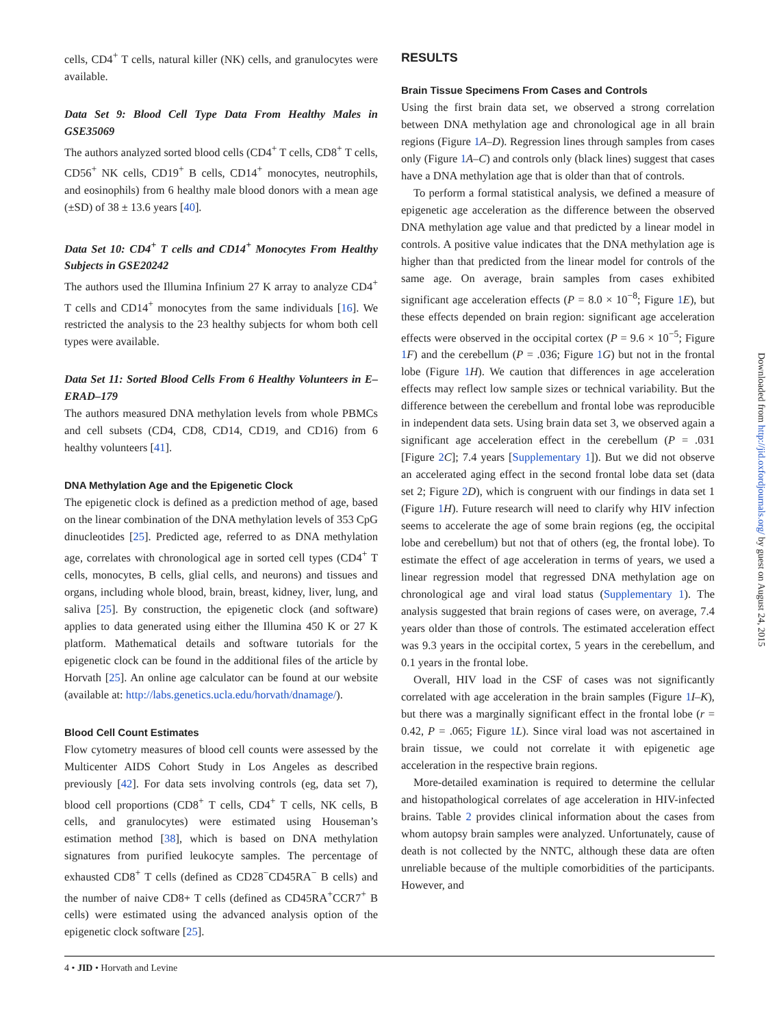cells, CD4<sup>+</sup> T cells, natural killer (NK) cells, and granulocytes were available.
Data Set 9: Blood Cell Type Data From Healthy Males in GSE35069
The authors analyzed sorted blood cells (CD4<sup>+</sup> T cells, CD8<sup>+</sup> T cells, CD56<sup>+</sup> NK cells, CD19<sup>+</sup> B cells, CD14<sup>+</sup> monocytes, neutrophils, and eosinophils) from 6 healthy male blood donors with a mean age (±SD) of 38 ± 13.6 years [40].
Data Set 10: CD4<sup>+</sup> T cells and CD14<sup>+</sup> Monocytes From Healthy Subjects in GSE20242
The authors used the Illumina Infinium 27 K array to analyze CD4<sup>+</sup> T cells and CD14<sup>+</sup> monocytes from the same individuals [16]. We restricted the analysis to the 23 healthy subjects for whom both cell types were available.
Data Set 11: Sorted Blood Cells From 6 Healthy Volunteers in E–ERAD–179
The authors measured DNA methylation levels from whole PBMCs and cell subsets (CD4, CD8, CD14, CD19, and CD16) from 6 healthy volunteers [41].
DNA Methylation Age and the Epigenetic Clock
The epigenetic clock is defined as a prediction method of age, based on the linear combination of the DNA methylation levels of 353 CpG dinucleotides [25]. Predicted age, referred to as DNA methylation age, correlates with chronological age in sorted cell types (CD4<sup>+</sup> T cells, monocytes, B cells, glial cells, and neurons) and tissues and organs, including whole blood, brain, breast, kidney, liver, lung, and saliva [25]. By construction, the epigenetic clock (and software) applies to data generated using either the Illumina 450 K or 27 K platform. Mathematical details and software tutorials for the epigenetic clock can be found in the additional files of the article by Horvath [25]. An online age calculator can be found at our website (available at: http://labs.genetics.ucla.edu/horvath/dnamage/).
Blood Cell Count Estimates
Flow cytometry measures of blood cell counts were assessed by the Multicenter AIDS Cohort Study in Los Angeles as described previously [42]. For data sets involving controls (eg, data set 7), blood cell proportions (CD8<sup>+</sup> T cells, CD4<sup>+</sup> T cells, NK cells, B cells, and granulocytes) were estimated using Houseman’s estimation method [38], which is based on DNA methylation signatures from purified leukocyte samples. The percentage of exhausted CD8<sup>+</sup> T cells (defined as CD28<sup>−</sup>CD45RA<sup>−</sup> B cells) and the number of naive CD8+ T cells (defined as CD45RA<sup>+</sup>CCR7<sup>+</sup> B cells) were estimated using the advanced analysis option of the epigenetic clock software [25].
RESULTS
Brain Tissue Specimens From Cases and Controls
Using the first brain data set, we observed a strong correlation between DNA methylation age and chronological age in all brain regions (Figure 1 A–D). Regression lines through samples from cases only (Figure 1 A–C) and controls only (black lines) suggest that cases have a DNA methylation age that is older than that of controls.
To perform a formal statistical analysis, we defined a measure of epigenetic age acceleration as the difference between the observed DNA methylation age value and that predicted by a linear model in controls. A positive value indicates that the DNA methylation age is higher than that predicted from the linear model for controls of the same age. On average, brain samples from cases exhibited significant age acceleration effects (P = 8.0 × 10<sup>−8</sup>; Figure 1 E), but these effects depended on brain region: significant age acceleration effects were observed in the occipital cortex (P = 9.6 × 10<sup>−5</sup>; Figure 1 F) and the cerebellum (P = .036; Figure 1 G) but not in the frontal lobe (Figure 1 H). We caution that differences in age acceleration effects may reflect low sample sizes or technical variability. But the difference between the cerebellum and frontal lobe was reproducible in independent data sets. Using brain data set 3, we observed again a significant age acceleration effect in the cerebellum (P = .031 [Figure 2 C]; 7.4 years [Supplementary 1]). But we did not observe an accelerated aging effect in the second frontal lobe data set (data set 2; Figure 2 D), which is congruent with our findings in data set 1 (Figure 1 H). Future research will need to clarify why HIV infection seems to accelerate the age of some brain regions (eg, the occipital lobe and cerebellum) but not that of others (eg, the frontal lobe). To estimate the effect of age acceleration in terms of years, we used a linear regression model that regressed DNA methylation age on chronological age and viral load status (Supplementary 1). The analysis suggested that brain regions of cases were, on average, 7.4 years older than those of controls. The estimated acceleration effect was 9.3 years in the occipital cortex, 5 years in the cerebellum, and 0.1 years in the frontal lobe.
Overall, HIV load in the CSF of cases was not significantly correlated with age acceleration in the brain samples (Figure 1 I–K), but there was a marginally significant effect in the frontal lobe (r = 0.42, P = .065; Figure 1 L). Since viral load was not ascertained in brain tissue, we could not correlate it with epigenetic age acceleration in the respective brain regions.
More-detailed examination is required to determine the cellular and histopathological correlates of age acceleration in HIV-infected brains. Table 2 provides clinical information about the cases from whom autopsy brain samples were analyzed. Unfortunately, cause of death is not collected by the NNTC, although these data are often unreliable because of the multiple comorbidities of the participants. However, and
4 • JID • Horvath and Levine
Downloaded from http://jid.oxfordjournals.org/ by guest on August 24, 2015